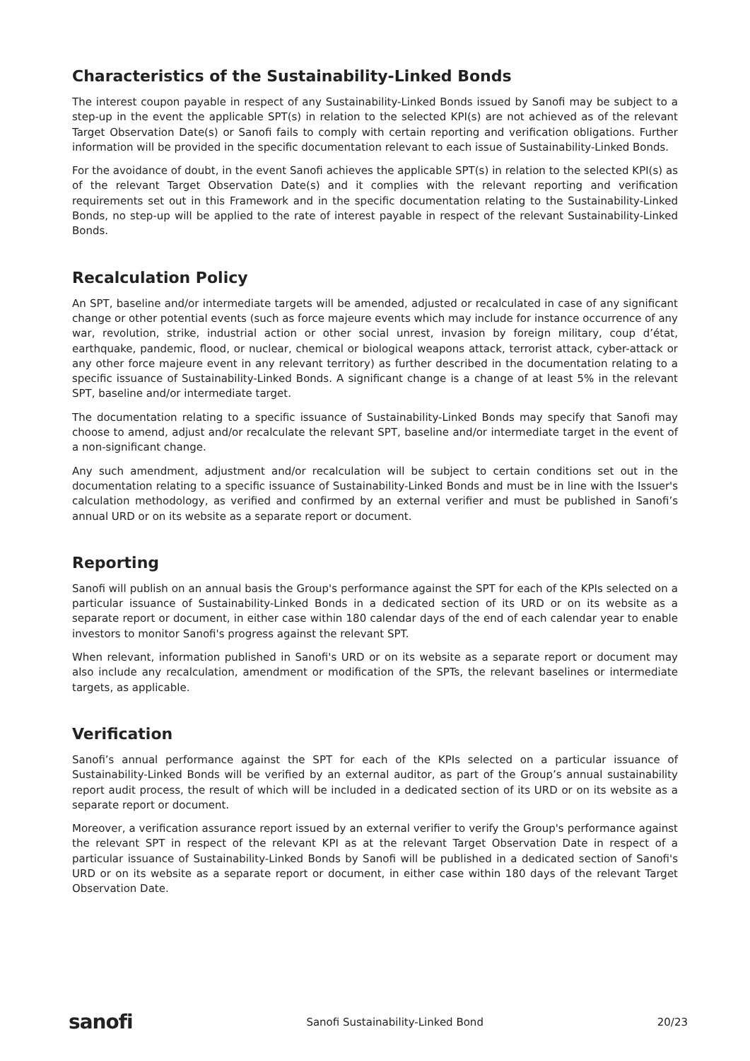Characteristics of the Sustainability-Linked Bonds
The interest coupon payable in respect of any Sustainability-Linked Bonds issued by Sanofi may be subject to a step-up in the event the applicable SPT(s) in relation to the selected KPI(s) are not achieved as of the relevant Target Observation Date(s) or Sanofi fails to comply with certain reporting and verification obligations. Further information will be provided in the specific documentation relevant to each issue of Sustainability-Linked Bonds.
For the avoidance of doubt, in the event Sanofi achieves the applicable SPT(s) in relation to the selected KPI(s) as of the relevant Target Observation Date(s) and it complies with the relevant reporting and verification requirements set out in this Framework and in the specific documentation relating to the Sustainability-Linked Bonds, no step-up will be applied to the rate of interest payable in respect of the relevant Sustainability-Linked Bonds.
Recalculation Policy
An SPT, baseline and/or intermediate targets will be amended, adjusted or recalculated in case of any significant change or other potential events (such as force majeure events which may include for instance occurrence of any war, revolution, strike, industrial action or other social unrest, invasion by foreign military, coup d’état, earthquake, pandemic, flood, or nuclear, chemical or biological weapons attack, terrorist attack, cyber-attack or any other force majeure event in any relevant territory) as further described in the documentation relating to a specific issuance of Sustainability-Linked Bonds. A significant change is a change of at least 5% in the relevant SPT, baseline and/or intermediate target.
The documentation relating to a specific issuance of Sustainability-Linked Bonds may specify that Sanofi may choose to amend, adjust and/or recalculate the relevant SPT, baseline and/or intermediate target in the event of a non-significant change.
Any such amendment, adjustment and/or recalculation will be subject to certain conditions set out in the documentation relating to a specific issuance of Sustainability-Linked Bonds and must be in line with the Issuer's calculation methodology, as verified and confirmed by an external verifier and must be published in Sanofi’s annual URD or on its website as a separate report or document.
Reporting
Sanofi will publish on an annual basis the Group's performance against the SPT for each of the KPIs selected on a particular issuance of Sustainability-Linked Bonds in a dedicated section of its URD or on its website as a separate report or document, in either case within 180 calendar days of the end of each calendar year to enable investors to monitor Sanofi's progress against the relevant SPT.
When relevant, information published in Sanofi's URD or on its website as a separate report or document may also include any recalculation, amendment or modification of the SPTs, the relevant baselines or intermediate targets, as applicable.
Verification
Sanofi’s annual performance against the SPT for each of the KPIs selected on a particular issuance of Sustainability-Linked Bonds will be verified by an external auditor, as part of the Group’s annual sustainability report audit process, the result of which will be included in a dedicated section of its URD or on its website as a separate report or document.
Moreover, a verification assurance report issued by an external verifier to verify the Group's performance against the relevant SPT in respect of the relevant KPI as at the relevant Target Observation Date in respect of a particular issuance of Sustainability-Linked Bonds by Sanofi will be published in a dedicated section of Sanofi's URD or on its website as a separate report or document, in either case within 180 days of the relevant Target Observation Date.
sanofi Sanofi Sustainability-Linked Bond 20/23